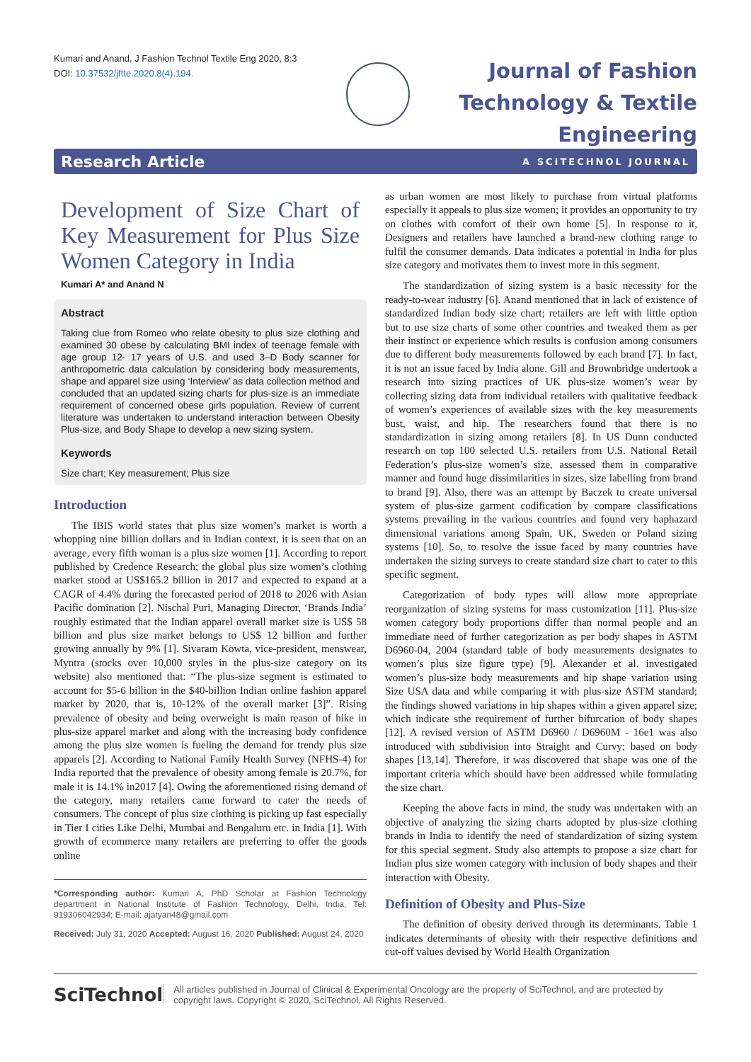Kumari and Anand, J Fashion Technol Textile Eng 2020, 8:3
DOI: 10.37532/jftte.2020.8(4).194.
Journal of Fashion
Technology & Textile
Engineering
Research Article A SCITECHNOL JOURNAL
Development of Size Chart of Key Measurement for Plus Size Women Category in India
Kumari A* and Anand N
Abstract
Taking clue from Romeo who relate obesity to plus size clothing and examined 30 obese by calculating BMI index of teenage female with age group 12- 17 years of U.S. and used 3–D Body scanner for anthropometric data calculation by considering body measurements, shape and apparel size using ‘Interview’ as data collection method and concluded that an updated sizing charts for plus-size is an immediate requirement of concerned obese girls population. Review of current literature was undertaken to understand interaction between Obesity Plus-size, and Body Shape to develop a new sizing system.
Keywords
Size chart; Key measurement; Plus size
Introduction
The IBIS world states that plus size women’s market is worth a whopping nine billion dollars and in Indian context, it is seen that on an average, every fifth woman is a plus size women [1]. According to report published by Credence Research; the global plus size women’s clothing market stood at US$165.2 billion in 2017 and expected to expand at a CAGR of 4.4% during the forecasted period of 2018 to 2026 with Asian Pacific domination [2]. Nischal Puri, Managing Director, ‘Brands India’ roughly estimated that the Indian apparel overall market size is US$ 58 billion and plus size market belongs to US$ 12 billion and further growing annually by 9% [1]. Sivaram Kowta, vice-president, menswear, Myntra (stocks over 10,000 styles in the plus-size category on its website) also mentioned that: “The plus-size segment is estimated to account for $5-6 billion in the $40-billion Indian online fashion apparel market by 2020, that is, 10-12% of the overall market [3]”. Rising prevalence of obesity and being overweight is main reason of hike in plus-size apparel market and along with the increasing body confidence among the plus size women is fueling the demand for trendy plus size apparels [2]. According to National Family Health Survey (NFHS-4) for India reported that the prevalence of obesity among female is 20.7%, for male it is 14.1% in2017 [4]. Owing the aforementioned rising demand of the category, many retailers came forward to cater the needs of consumers. The concept of plus size clothing is picking up fast especially in Tier I cities Like Delhi, Mumbai and Bengaluru etc. in India [1]. With growth of ecommerce many retailers are preferring to offer the goods online
*Corresponding author: Kumari A, PhD Scholar at Fashion Technology department in National Institute of Fashion Technology, Delhi, India, Tel: 919306042934; E-mail: ajatyan48@gmail.com
Received: July 31, 2020 Accepted: August 16, 2020 Published: August 24, 2020
as urban women are most likely to purchase from virtual platforms especially it appeals to plus size women; it provides an opportunity to try on clothes with comfort of their own home [5]. In response to it, Designers and retailers have launched a brand-new clothing range to fulfil the consumer demands. Data indicates a potential in India for plus size category and motivates them to invest more in this segment.
The standardization of sizing system is a basic necessity for the ready-to-wear industry [6]. Anand mentioned that in lack of existence of standardized Indian body size chart; retailers are left with little option but to use size charts of some other countries and tweaked them as per their instinct or experience which results is confusion among consumers due to different body measurements followed by each brand [7]. In fact, it is not an issue faced by India alone. Gill and Brownbridge undertook a research into sizing practices of UK plus-size women’s wear by collecting sizing data from individual retailers with qualitative feedback of women’s experiences of available sizes with the key measurements bust, waist, and hip. The researchers found that there is no standardization in sizing among retailers [8]. In US Dunn conducted research on top 100 selected U.S. retailers from U.S. National Retail Federation’s plus-size women’s size, assessed them in comparative manner and found huge dissimilarities in sizes, size labelling from brand to brand [9]. Also, there was an attempt by Baczek to create universal system of plus-size garment codification by compare classifications systems prevailing in the various countries and found very haphazard dimensional variations among Spain, UK, Sweden or Poland sizing systems [10]. So, to resolve the issue faced by many countries have undertaken the sizing surveys to create standard size chart to cater to this specific segment.
Categorization of body types will allow more appropriate reorganization of sizing systems for mass customization [11]. Plus-size women category body proportions differ than normal people and an immediate need of further categorization as per body shapes in ASTM D6960-04, 2004 (standard table of body measurements designates to women’s plus size figure type) [9]. Alexander et al. investigated women’s plus-size body measurements and hip shape variation using Size USA data and while comparing it with plus-size ASTM standard; the findings showed variations in hip shapes within a given apparel size; which indicate sthe requirement of further bifurcation of body shapes [12]. A revised version of ASTM D6960 / D6960M - 16e1 was also introduced with subdivision into Straight and Curvy; based on body shapes [13,14]. Therefore, it was discovered that shape was one of the important criteria which should have been addressed while formulating the size chart.
Keeping the above facts in mind, the study was undertaken with an objective of analyzing the sizing charts adopted by plus-size clothing brands in India to identify the need of standardization of sizing system for this special segment. Study also attempts to propose a size chart for Indian plus size women category with inclusion of body shapes and their interaction with Obesity.
Definition of Obesity and Plus-Size
The definition of obesity derived through its determinants. Table 1 indicates determinants of obesity with their respective definitions and cut-off values devised by World Health Organization
SciTechnol
All articles published in Journal of Clinical & Experimental Oncology are the property of SciTechnol, and are protected by copyright laws. Copyright © 2020, SciTechnol, All Rights Reserved.